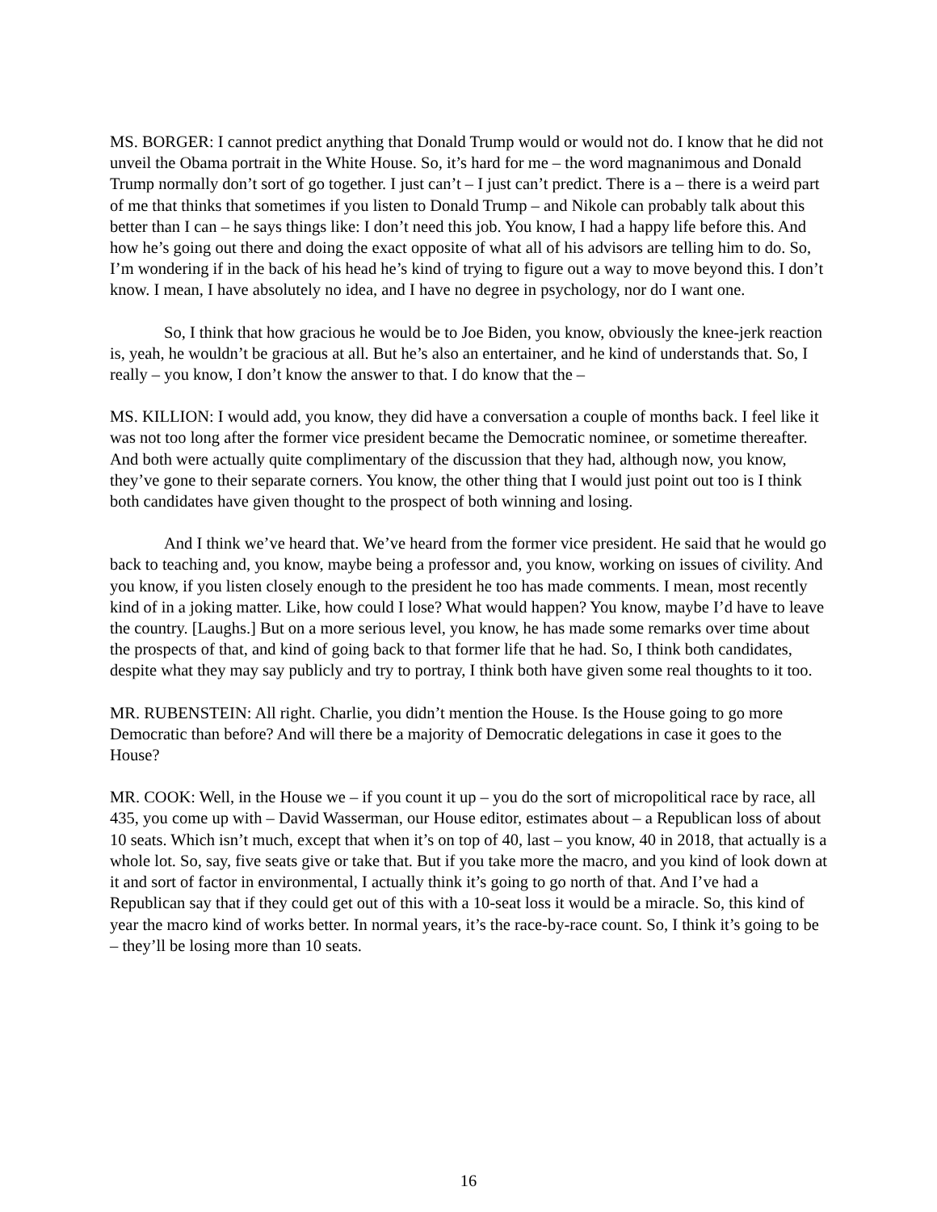MS. BORGER: I cannot predict anything that Donald Trump would or would not do. I know that he did not unveil the Obama portrait in the White House. So, it’s hard for me – the word magnanimous and Donald Trump normally don’t sort of go together. I just can’t – I just can’t predict. There is a – there is a weird part of me that thinks that sometimes if you listen to Donald Trump – and Nikole can probably talk about this better than I can – he says things like: I don’t need this job. You know, I had a happy life before this. And how he’s going out there and doing the exact opposite of what all of his advisors are telling him to do. So, I’m wondering if in the back of his head he’s kind of trying to figure out a way to move beyond this. I don’t know. I mean, I have absolutely no idea, and I have no degree in psychology, nor do I want one.
So, I think that how gracious he would be to Joe Biden, you know, obviously the knee-jerk reaction is, yeah, he wouldn’t be gracious at all. But he’s also an entertainer, and he kind of understands that. So, I really – you know, I don’t know the answer to that. I do know that the –
MS. KILLION: I would add, you know, they did have a conversation a couple of months back. I feel like it was not too long after the former vice president became the Democratic nominee, or sometime thereafter. And both were actually quite complimentary of the discussion that they had, although now, you know, they’ve gone to their separate corners. You know, the other thing that I would just point out too is I think both candidates have given thought to the prospect of both winning and losing.
And I think we’ve heard that. We’ve heard from the former vice president. He said that he would go back to teaching and, you know, maybe being a professor and, you know, working on issues of civility. And you know, if you listen closely enough to the president he too has made comments. I mean, most recently kind of in a joking matter. Like, how could I lose? What would happen? You know, maybe I’d have to leave the country. [Laughs.] But on a more serious level, you know, he has made some remarks over time about the prospects of that, and kind of going back to that former life that he had. So, I think both candidates, despite what they may say publicly and try to portray, I think both have given some real thoughts to it too.
MR. RUBENSTEIN: All right. Charlie, you didn’t mention the House. Is the House going to go more Democratic than before? And will there be a majority of Democratic delegations in case it goes to the House?
MR. COOK: Well, in the House we – if you count it up – you do the sort of micropolitical race by race, all 435, you come up with – David Wasserman, our House editor, estimates about – a Republican loss of about 10 seats. Which isn’t much, except that when it’s on top of 40, last – you know, 40 in 2018, that actually is a whole lot. So, say, five seats give or take that. But if you take more the macro, and you kind of look down at it and sort of factor in environmental, I actually think it’s going to go north of that. And I’ve had a Republican say that if they could get out of this with a 10-seat loss it would be a miracle. So, this kind of year the macro kind of works better. In normal years, it’s the race-by-race count. So, I think it’s going to be – they’ll be losing more than 10 seats.
16